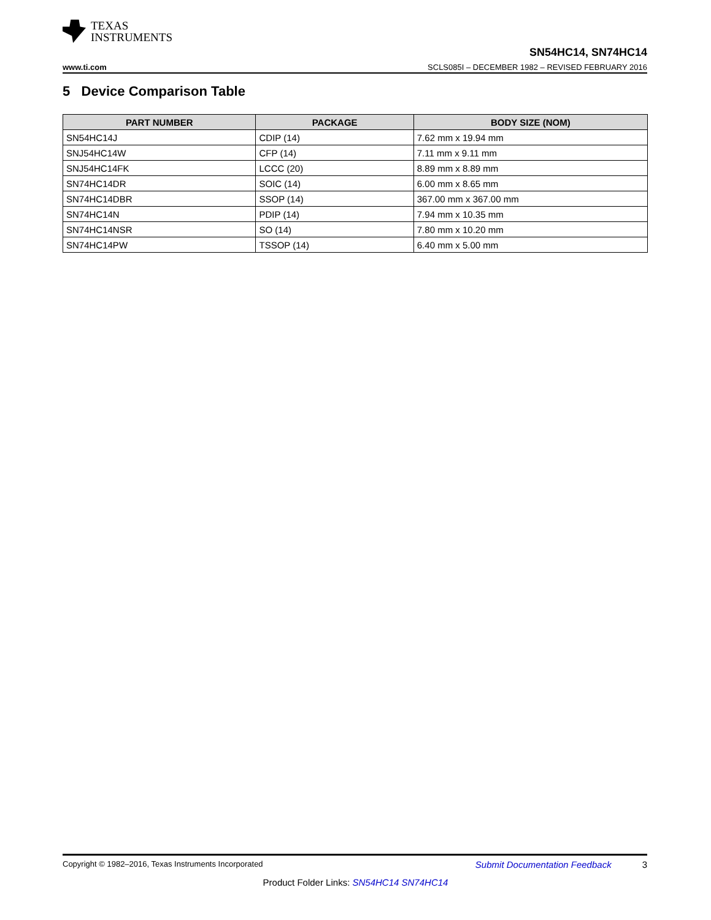TEXAS
INSTRUMENTS
SN54HC14, SN74HC14
www.ti.com SCLS085I – DECEMBER 1982 – REVISED FEBRUARY 2016
5 Device Comparison Table
| PART NUMBER | PACKAGE | BODY SIZE (NOM) |
| --- | --- | --- |
| SN54HC14J | CDIP (14) | 7.62 mm x 19.94 mm |
| SNJ54HC14W | CFP (14) | 7.11 mm x 9.11 mm |
| SNJ54HC14FK | LCCC (20) | 8.89 mm x 8.89 mm |
| SN74HC14DR | SOIC (14) | 6.00 mm x 8.65 mm |
| SN74HC14DBR | SSOP (14) | 367.00 mm x 367.00 mm |
| SN74HC14N | PDIP (14) | 7.94 mm x 10.35 mm |
| SN74HC14NSR | SO (14) | 7.80 mm x 10.20 mm |
| SN74HC14PW | TSSOP (14) | 6.40 mm x 5.00 mm |
Copyright © 1982–2016, Texas Instruments Incorporated Submit Documentation Feedback 3
Product Folder Links: SN54HC14 SN74HC14